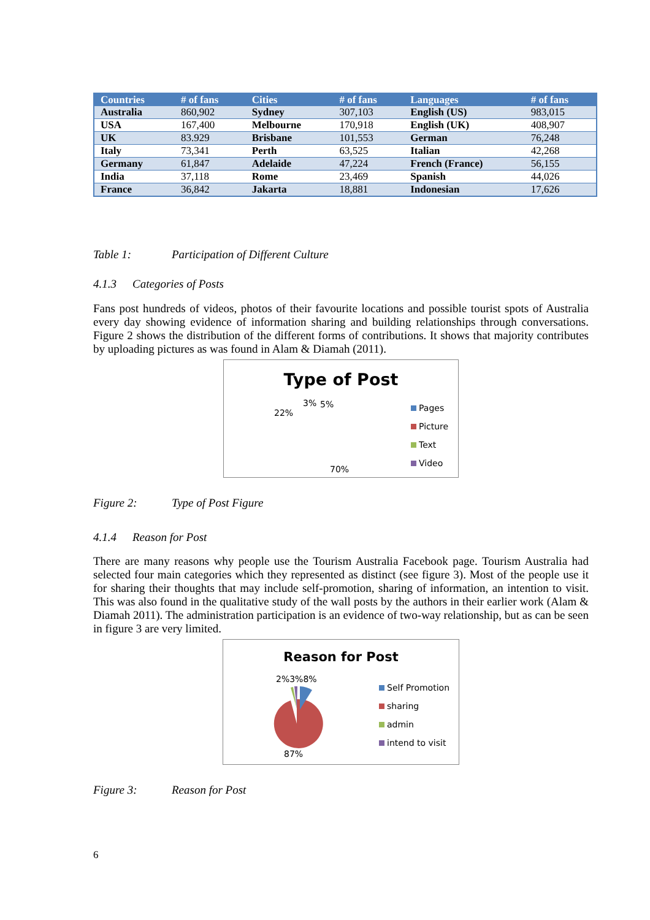| Countries | # of fans | Cities | # of fans | Languages | # of fans |
| --- | --- | --- | --- | --- | --- |
| Australia | 860,902 | Sydney | 307,103 | English (US) | 983,015 |
| USA | 167,400 | Melbourne | 170,918 | English (UK) | 408,907 |
| UK | 83.929 | Brisbane | 101,553 | German | 76,248 |
| Italy | 73,341 | Perth | 63,525 | Italian | 42,268 |
| Germany | 61,847 | Adelaide | 47,224 | French (France) | 56,155 |
| India | 37,118 | Rome | 23,469 | Spanish | 44,026 |
| France | 36,842 | Jakarta | 18,881 | Indonesian | 17,626 |
Table 1: Participation of Different Culture
4.1.3 Categories of Posts
Fans post hundreds of videos, photos of their favourite locations and possible tourist spots of Australia every day showing evidence of information sharing and building relationships through conversations. Figure 2 shows the distribution of the different forms of contributions. It shows that majority contributes by uploading pictures as was found in Alam & Diamah (2011).
Type of Post
22%
3% 5%
70%
Pages
Picture
Text
Video
Figure 2: Type of Post Figure
4.1.4 Reason for Post
There are many reasons why people use the Tourism Australia Facebook page. Tourism Australia had selected four main categories which they represented as distinct (see figure 3). Most of the people use it for sharing their thoughts that may include self-promotion, sharing of information, an intention to visit. This was also found in the qualitative study of the wall posts by the authors in their earlier work (Alam & Diamah 2011). The administration participation is an evidence of two-way relationship, but as can be seen in figure 3 are very limited.
Reason for Post
2%3%8%
87%
Self Promotion
sharing
admin
intend to visit
Figure 3: Reason for Post
6